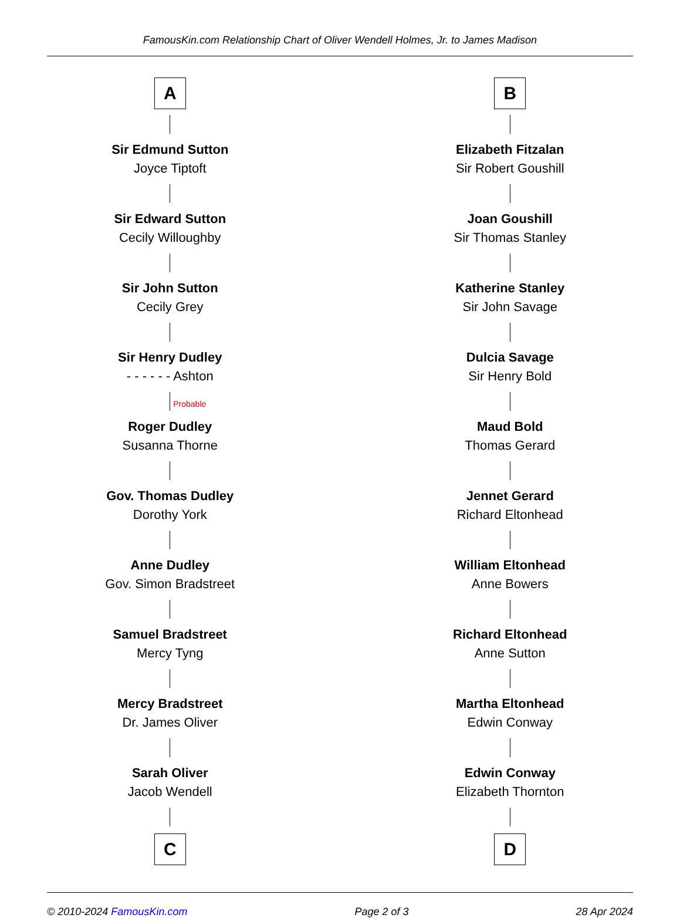FamousKin.com Relationship Chart of Oliver Wendell Holmes, Jr. to James Madison
A
Sir Edmund Sutton
Joyce Tiptoft
Sir Edward Sutton
Cecily Willoughby
Sir John Sutton
Cecily Grey
Sir Henry Dudley
- - - - - - Ashton
Probable
Roger Dudley
Susanna Thorne
Gov. Thomas Dudley
Dorothy York
Anne Dudley
Gov. Simon Bradstreet
Samuel Bradstreet
Mercy Tyng
Mercy Bradstreet
Dr. James Oliver
Sarah Oliver
Jacob Wendell
C
B
Elizabeth Fitzalan
Sir Robert Goushill
Joan Goushill
Sir Thomas Stanley
Katherine Stanley
Sir John Savage
Dulcia Savage
Sir Henry Bold
Maud Bold
Thomas Gerard
Jennet Gerard
Richard Eltonhead
William Eltonhead
Anne Bowers
Richard Eltonhead
Anne Sutton
Martha Eltonhead
Edwin Conway
Edwin Conway
Elizabeth Thornton
D
© 2010-2024 FamousKin.com Page 2 of 3 28 Apr 2024